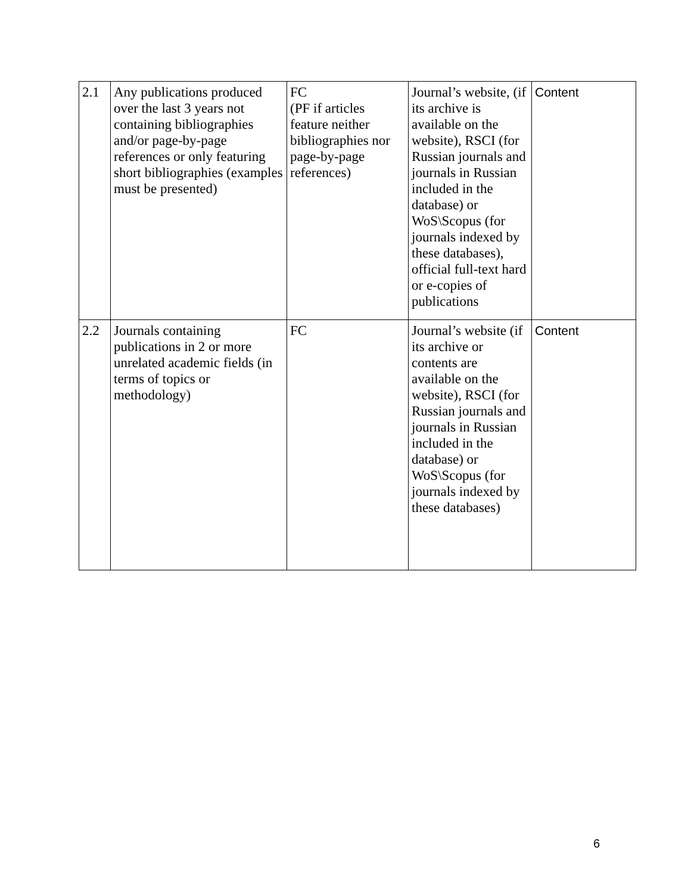| 2.1 | Any publications produced over the last 3 years not containing bibliographies and/or page-by-page references or only featuring short bibliographies (examples must be presented) | FC (PF if articles feature neither bibliographies nor page-by-page references) | Journal’s website, (if its archive is available on the website), RSCI (for Russian journals and journals in Russian included in the database) or WoS\Scopus (for journals indexed by these databases), official full-text hard or e-copies of publications | Content |
| 2.2 | Journals containing publications in 2 or more unrelated academic fields (in terms of topics or methodology) | FC | Journal’s website (if its archive or contents are available on the website), RSCI (for Russian journals and journals in Russian included in the database) or WoS\Scopus (for journals indexed by these databases) | Content |
6